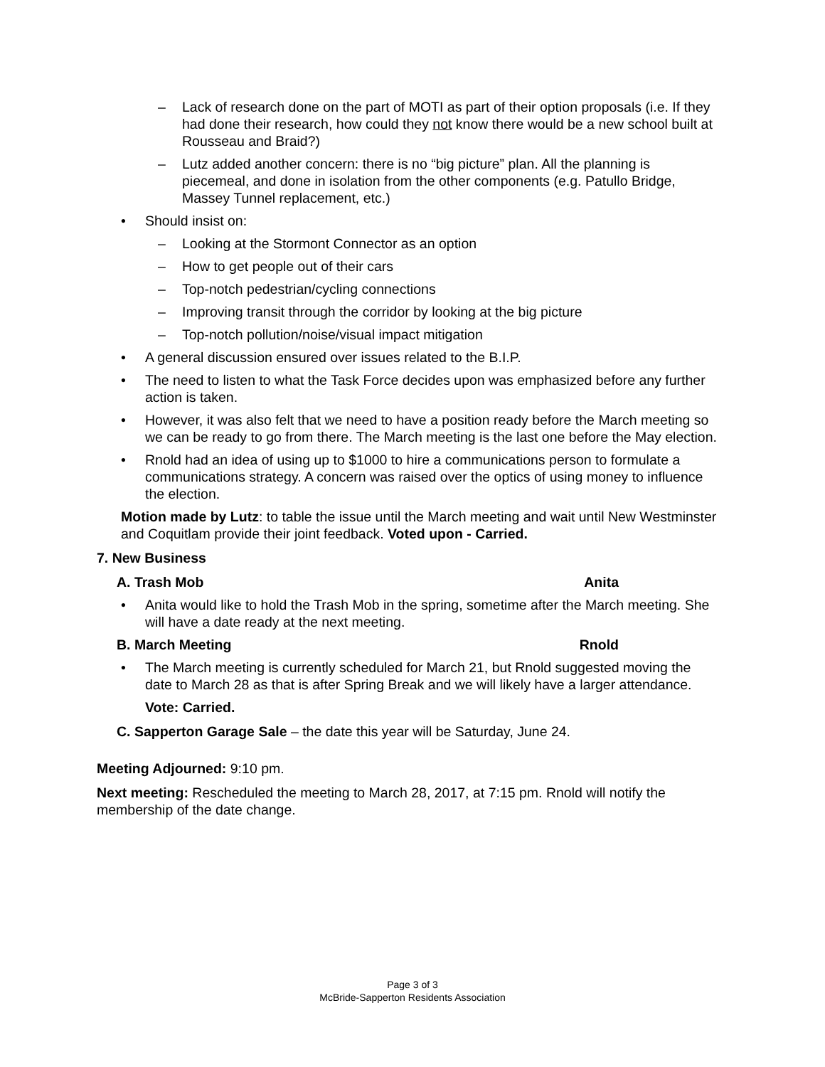– Lack of research done on the part of MOTI as part of their option proposals (i.e. If they had done their research, how could they not know there would be a new school built at Rousseau and Braid?)
– Lutz added another concern: there is no “big picture” plan. All the planning is piecemeal, and done in isolation from the other components (e.g. Patullo Bridge, Massey Tunnel replacement, etc.)
• Should insist on:
– Looking at the Stormont Connector as an option
– How to get people out of their cars
– Top-notch pedestrian/cycling connections
– Improving transit through the corridor by looking at the big picture
– Top-notch pollution/noise/visual impact mitigation
• A general discussion ensured over issues related to the B.I.P.
• The need to listen to what the Task Force decides upon was emphasized before any further action is taken.
• However, it was also felt that we need to have a position ready before the March meeting so we can be ready to go from there. The March meeting is the last one before the May election.
• Rnold had an idea of using up to $1000 to hire a communications person to formulate a communications strategy. A concern was raised over the optics of using money to influence the election.
Motion made by Lutz: to table the issue until the March meeting and wait until New Westminster and Coquitlam provide their joint feedback. Voted upon - Carried.
7. New Business
A. Trash Mob Anita
• Anita would like to hold the Trash Mob in the spring, sometime after the March meeting. She will have a date ready at the next meeting.
B. March Meeting Rnold
• The March meeting is currently scheduled for March 21, but Rnold suggested moving the date to March 28 as that is after Spring Break and we will likely have a larger attendance.
Vote: Carried.
C. Sapperton Garage Sale – the date this year will be Saturday, June 24.
Meeting Adjourned: 9:10 pm.
Next meeting: Rescheduled the meeting to March 28, 2017, at 7:15 pm. Rnold will notify the membership of the date change.
Page 3 of 3
McBride-Sapperton Residents Association